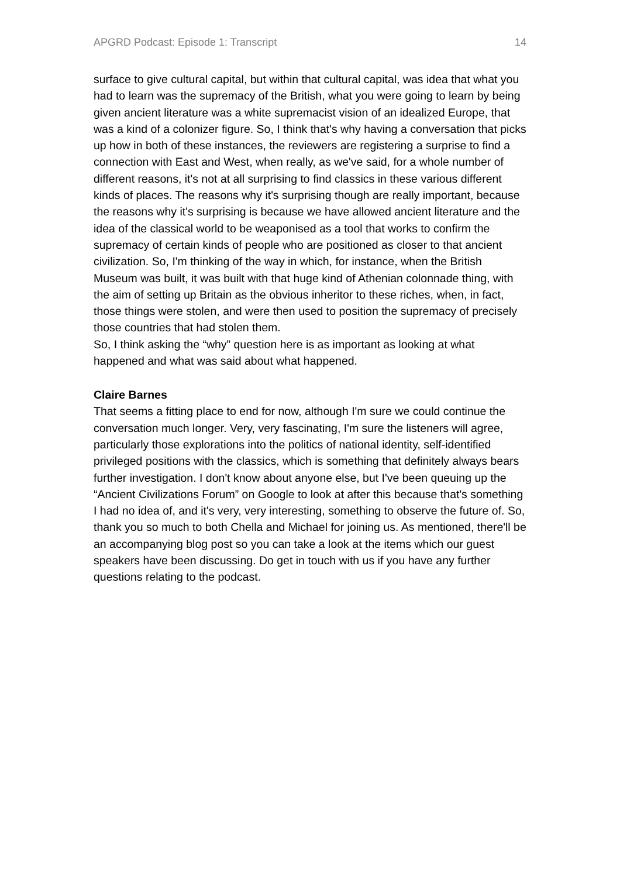APGRD Podcast: Episode 1: Transcript 14
surface to give cultural capital, but within that cultural capital, was idea that what you had to learn was the supremacy of the British, what you were going to learn by being given ancient literature was a white supremacist vision of an idealized Europe, that was a kind of a colonizer figure. So, I think that's why having a conversation that picks up how in both of these instances, the reviewers are registering a surprise to find a connection with East and West, when really, as we've said, for a whole number of different reasons, it's not at all surprising to find classics in these various different kinds of places. The reasons why it's surprising though are really important, because the reasons why it's surprising is because we have allowed ancient literature and the idea of the classical world to be weaponised as a tool that works to confirm the supremacy of certain kinds of people who are positioned as closer to that ancient civilization. So, I'm thinking of the way in which, for instance, when the British Museum was built, it was built with that huge kind of Athenian colonnade thing, with the aim of setting up Britain as the obvious inheritor to these riches, when, in fact, those things were stolen, and were then used to position the supremacy of precisely those countries that had stolen them.
So, I think asking the “why” question here is as important as looking at what happened and what was said about what happened.
Claire Barnes
That seems a fitting place to end for now, although I'm sure we could continue the conversation much longer. Very, very fascinating, I'm sure the listeners will agree, particularly those explorations into the politics of national identity, self-identified privileged positions with the classics, which is something that definitely always bears further investigation. I don't know about anyone else, but I've been queuing up the “Ancient Civilizations Forum” on Google to look at after this because that's something I had no idea of, and it's very, very interesting, something to observe the future of. So, thank you so much to both Chella and Michael for joining us. As mentioned, there'll be an accompanying blog post so you can take a look at the items which our guest speakers have been discussing. Do get in touch with us if you have any further questions relating to the podcast.